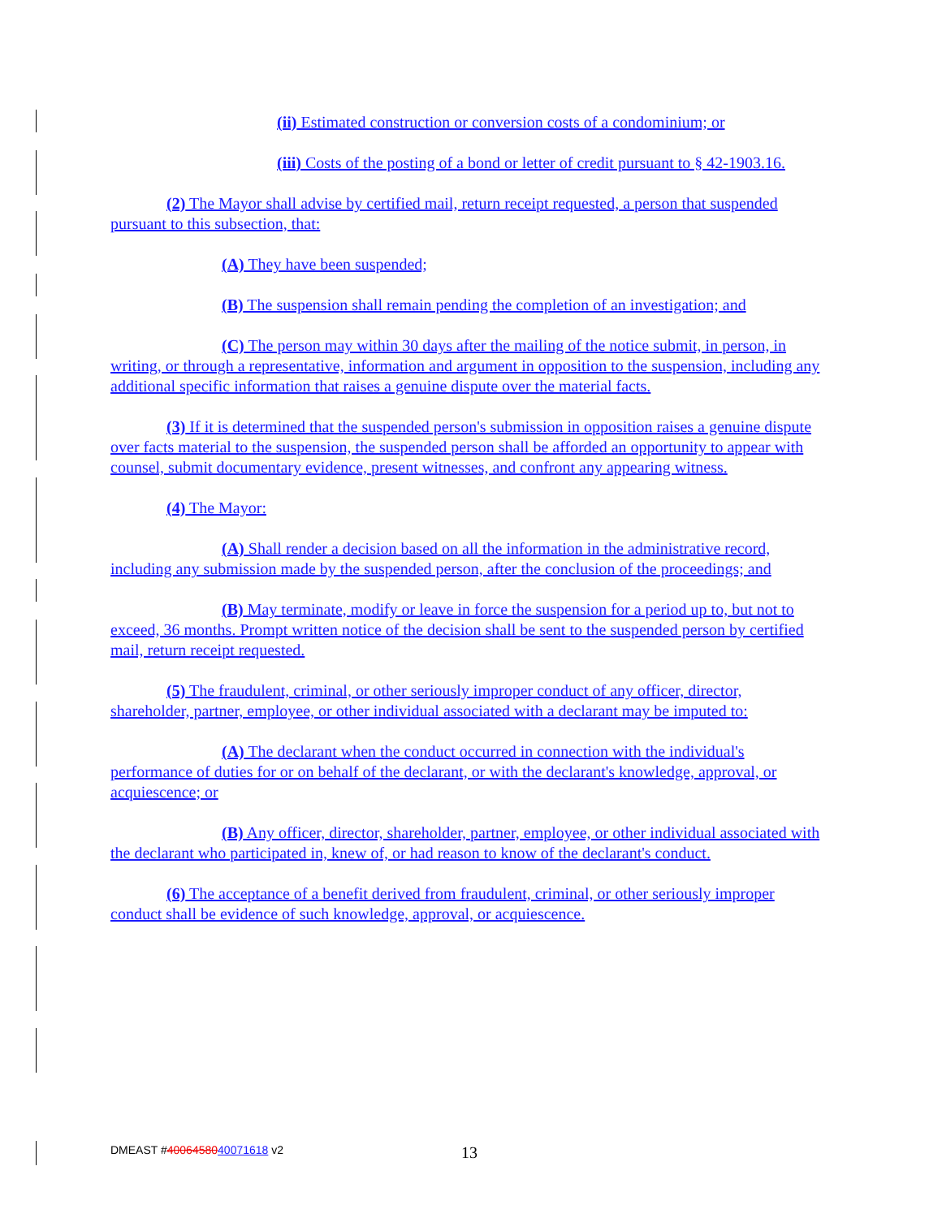(ii) Estimated construction or conversion costs of a condominium; or
(iii) Costs of the posting of a bond or letter of credit pursuant to § 42-1903.16.
(2) The Mayor shall advise by certified mail, return receipt requested, a person that suspended pursuant to this subsection, that:
(A) They have been suspended;
(B) The suspension shall remain pending the completion of an investigation; and
(C) The person may within 30 days after the mailing of the notice submit, in person, in writing, or through a representative, information and argument in opposition to the suspension, including any additional specific information that raises a genuine dispute over the material facts.
(3) If it is determined that the suspended person's submission in opposition raises a genuine dispute over facts material to the suspension, the suspended person shall be afforded an opportunity to appear with counsel, submit documentary evidence, present witnesses, and confront any appearing witness.
(4) The Mayor:
(A) Shall render a decision based on all the information in the administrative record, including any submission made by the suspended person, after the conclusion of the proceedings; and
(B) May terminate, modify or leave in force the suspension for a period up to, but not to exceed, 36 months. Prompt written notice of the decision shall be sent to the suspended person by certified mail, return receipt requested.
(5) The fraudulent, criminal, or other seriously improper conduct of any officer, director, shareholder, partner, employee, or other individual associated with a declarant may be imputed to:
(A) The declarant when the conduct occurred in connection with the individual's performance of duties for or on behalf of the declarant, or with the declarant's knowledge, approval, or acquiescence; or
(B) Any officer, director, shareholder, partner, employee, or other individual associated with the declarant who participated in, knew of, or had reason to know of the declarant's conduct.
(6) The acceptance of a benefit derived from fraudulent, criminal, or other seriously improper conduct shall be evidence of such knowledge, approval, or acquiescence.
DMEAST #4006458040071618 v2 13